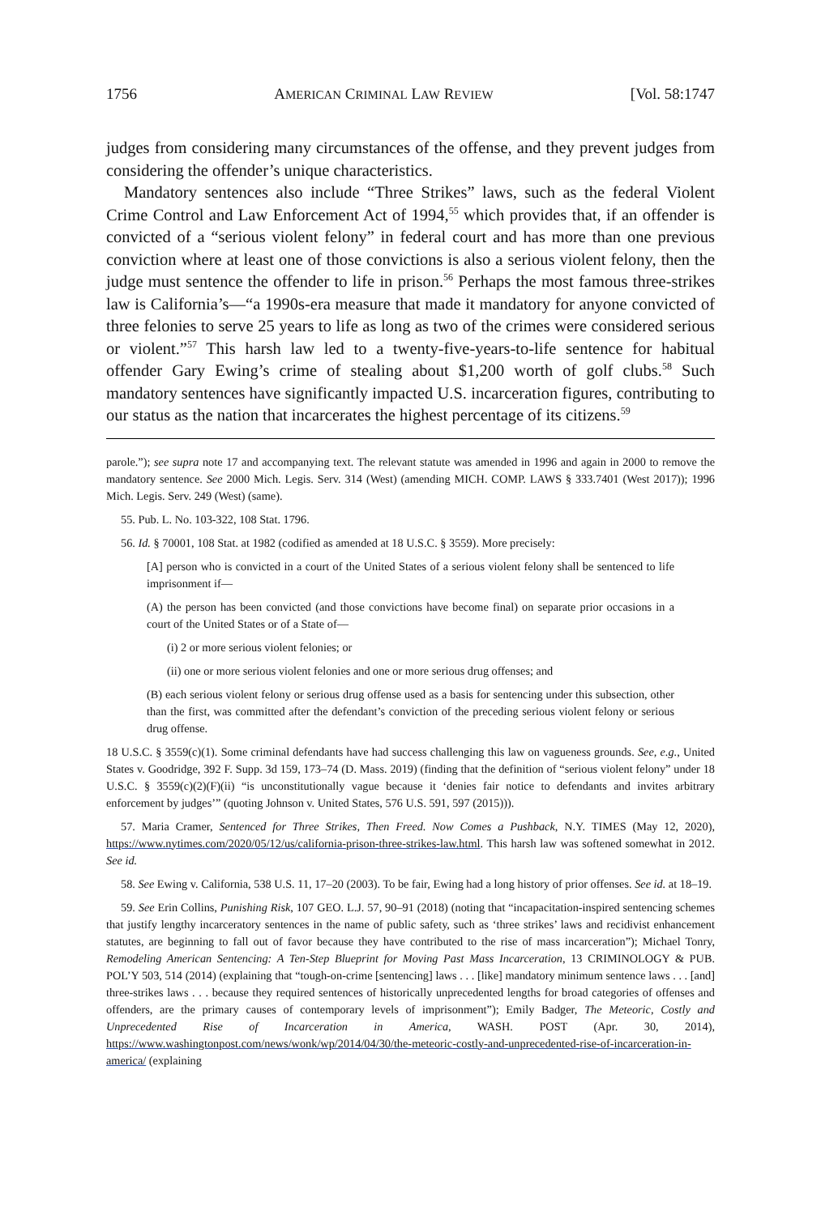1756 AMERICAN CRIMINAL LAW REVIEW [Vol. 58:1747
judges from considering many circumstances of the offense, and they prevent judges from considering the offender’s unique characteristics.
Mandatory sentences also include “Three Strikes” laws, such as the federal Violent Crime Control and Law Enforcement Act of 1994,<sup>55</sup> which provides that, if an offender is convicted of a “serious violent felony” in federal court and has more than one previous conviction where at least one of those convictions is also a serious violent felony, then the judge must sentence the offender to life in prison.<sup>56</sup> Perhaps the most famous three-strikes law is California’s—“a 1990s-era measure that made it mandatory for anyone convicted of three felonies to serve 25 years to life as long as two of the crimes were considered serious or violent.”<sup>57</sup> This harsh law led to a twenty-five-years-to-life sentence for habitual offender Gary Ewing’s crime of stealing about $1,200 worth of golf clubs.<sup>58</sup> Such mandatory sentences have significantly impacted U.S. incarceration figures, contributing to our status as the nation that incarcerates the highest percentage of its citizens.<sup>59</sup>
parole.”); see supra note 17 and accompanying text. The relevant statute was amended in 1996 and again in 2000 to remove the mandatory sentence. See 2000 Mich. Legis. Serv. 314 (West) (amending MICH. COMP. LAWS § 333.7401 (West 2017)); 1996 Mich. Legis. Serv. 249 (West) (same).
55. Pub. L. No. 103-322, 108 Stat. 1796.
56. Id. § 70001, 108 Stat. at 1982 (codified as amended at 18 U.S.C. § 3559). More precisely:
[A] person who is convicted in a court of the United States of a serious violent felony shall be sentenced to life imprisonment if—
(A) the person has been convicted (and those convictions have become final) on separate prior occasions in a court of the United States or of a State of—
(i) 2 or more serious violent felonies; or
(ii) one or more serious violent felonies and one or more serious drug offenses; and
(B) each serious violent felony or serious drug offense used as a basis for sentencing under this subsection, other than the first, was committed after the defendant’s conviction of the preceding serious violent felony or serious drug offense.
18 U.S.C. § 3559(c)(1). Some criminal defendants have had success challenging this law on vagueness grounds. See, e.g., United States v. Goodridge, 392 F. Supp. 3d 159, 173–74 (D. Mass. 2019) (finding that the definition of “serious violent felony” under 18 U.S.C. § 3559(c)(2)(F)(ii) “is unconstitutionally vague because it ‘denies fair notice to defendants and invites arbitrary enforcement by judges’” (quoting Johnson v. United States, 576 U.S. 591, 597 (2015))).
57. Maria Cramer, Sentenced for Three Strikes, Then Freed. Now Comes a Pushback, N.Y. TIMES (May 12, 2020), https://www.nytimes.com/2020/05/12/us/california-prison-three-strikes-law.html. This harsh law was softened somewhat in 2012. See id.
58. See Ewing v. California, 538 U.S. 11, 17–20 (2003). To be fair, Ewing had a long history of prior offenses. See id. at 18–19.
59. See Erin Collins, Punishing Risk, 107 GEO. L.J. 57, 90–91 (2018) (noting that “incapacitation-inspired sentencing schemes that justify lengthy incarceratory sentences in the name of public safety, such as ‘three strikes’ laws and recidivist enhancement statutes, are beginning to fall out of favor because they have contributed to the rise of mass incarceration”); Michael Tonry, Remodeling American Sentencing: A Ten-Step Blueprint for Moving Past Mass Incarceration, 13 CRIMINOLOGY & PUB. POL’Y 503, 514 (2014) (explaining that “tough-on-crime [sentencing] laws . . . [like] mandatory minimum sentence laws . . . [and] three-strikes laws . . . because they required sentences of historically unprecedented lengths for broad categories of offenses and offenders, are the primary causes of contemporary levels of imprisonment”); Emily Badger, The Meteoric, Costly and Unprecedented Rise of Incarceration in America, WASH. POST (Apr. 30, 2014), https://www.washingtonpost.com/news/wonk/wp/2014/04/30/the-meteoric-costly-and-unprecedented-rise-of-incarceration-in-america/ (explaining